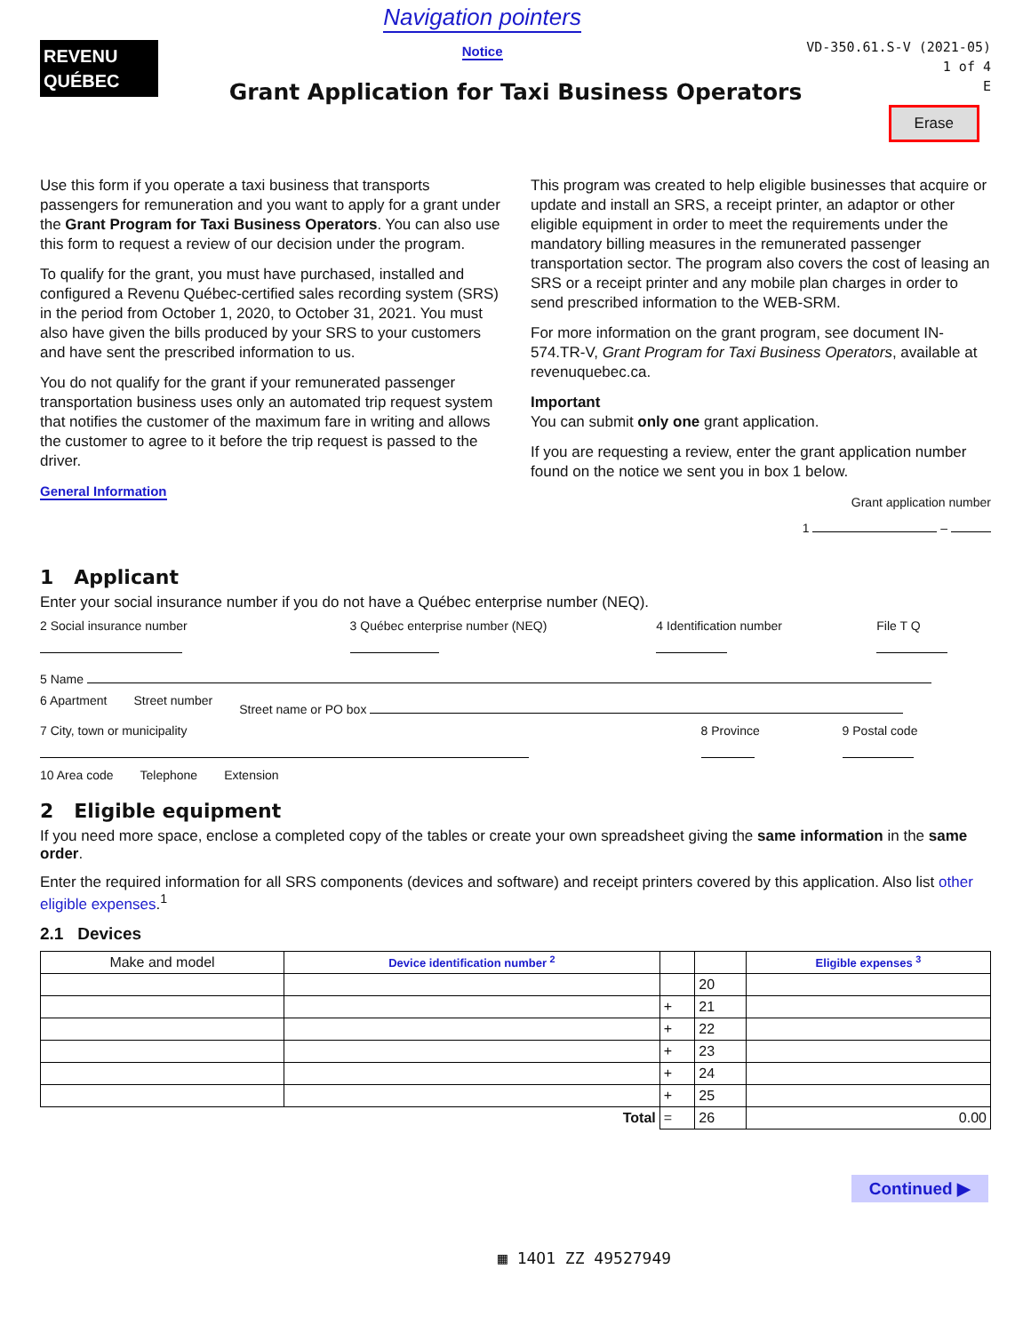REVENU
QUÉBEC
Navigation pointers
Notice
VD-350.61.S-V (2021-05)
1 of 4
E
Grant Application for Taxi Business Operators
Erase
Use this form if you operate a taxi business that transports passengers for remuneration and you want to apply for a grant under the Grant Program for Taxi Business Operators. You can also use this form to request a review of our decision under the program.
To qualify for the grant, you must have purchased, installed and configured a Revenu Québec-certified sales recording system (SRS) in the period from October 1, 2020, to October 31, 2021. You must also have given the bills produced by your SRS to your customers and have sent the prescribed information to us.
You do not qualify for the grant if your remunerated passenger transportation business uses only an automated trip request system that notifies the customer of the maximum fare in writing and allows the customer to agree to it before the trip request is passed to the driver.
General Information
This program was created to help eligible businesses that acquire or update and install an SRS, a receipt printer, an adaptor or other eligible equipment in order to meet the requirements under the mandatory billing measures in the remunerated passenger transportation sector. The program also covers the cost of leasing an SRS or a receipt printer and any mobile plan charges in order to send prescribed information to the WEB-SRM.
For more information on the grant program, see document IN-574.TR-V, Grant Program for Taxi Business Operators, available at revenuquebec.ca.
Important
You can submit only one grant application.
If you are requesting a review, enter the grant application number found on the notice we sent you in box 1 below.
Grant application number
1 –
1 Applicant
Enter your social insurance number if you do not have a Québec enterprise number (NEQ).
2 Social insurance number 3 Québec enterprise number (NEQ) 4 Identification number File T Q
5 Name
6 Apartment Street number Street name or PO box
7 City, town or municipality 8 Province 9 Postal code
10 Area code Telephone Extension
2 Eligible equipment
If you need more space, enclose a completed copy of the tables or create your own spreadsheet giving the same information in the same order.
Enter the required information for all SRS components (devices and software) and receipt printers covered by this application. Also list other eligible expenses.<sup>1</sup>
2.1 Devices
| Make and model | Device identification number <sup>2</sup> | | | Eligible expenses <sup>3</sup> |
| --- | --- | --- | --- | --- |
| | | | 20 | |
| | | + | 21 | |
| | | + | 22 | |
| | | + | 23 | |
| | | + | 24 | |
| | | + | 25 | |
| Total | | = | 26 | 0.00 |
Continued ▶
▦ 14O1 ZZ 49527949